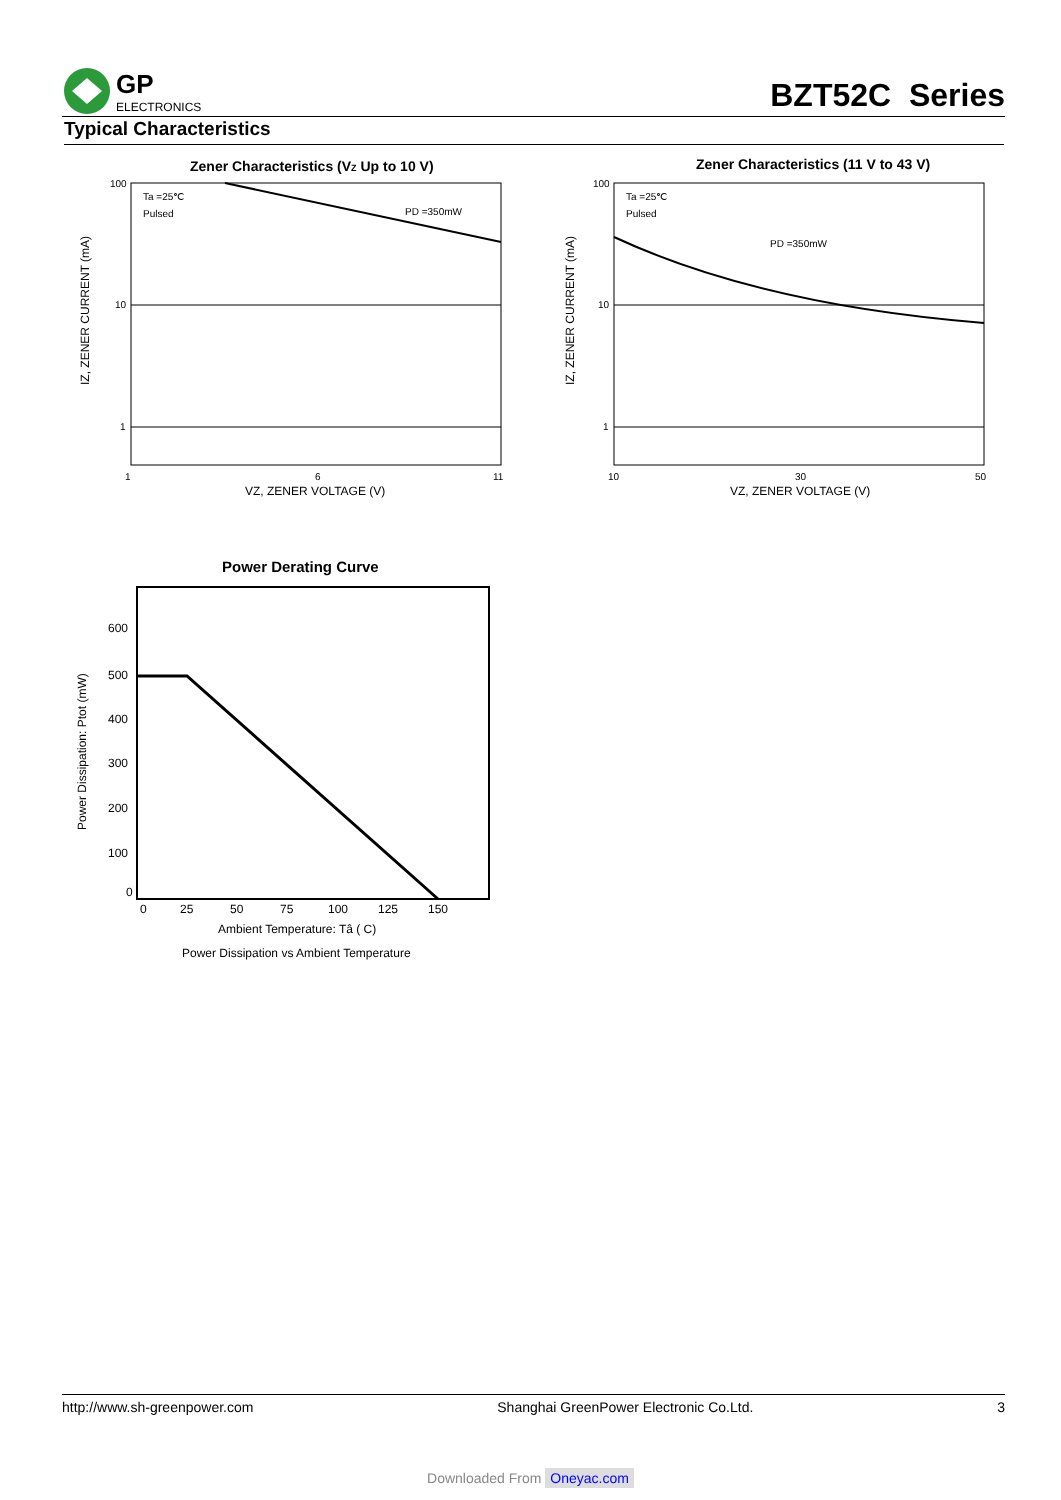GP
ELECTRONICS
BZT52C Series
Typical Characteristics
Zener Characteristics (VZ Up to 10 V)
Ta =25℃
Pulsed
PD =350mW
100
10
1
1
6
11
VZ, ZENER VOLTAGE (V)
IZ, ZENER CURRENT (mA)
Zener Characteristics (11 V to 43 V)
Ta =25℃
Pulsed
PD =350mW
100
10
1
10
30
50
VZ, ZENER VOLTAGE (V)
IZ, ZENER CURRENT (mA)
Power Derating Curve
600
500
400
300
200
100
0
0
25
50
75
100
125
150
Ambient Temperature: Tâ ( C)
Power Dissipation vs Ambient Temperature
Power Dissipation: Ptot (mW)
http://www.sh-greenpower.com Shanghai GreenPower Electronic Co.Ltd. 3
Downloaded From Oneyac.com